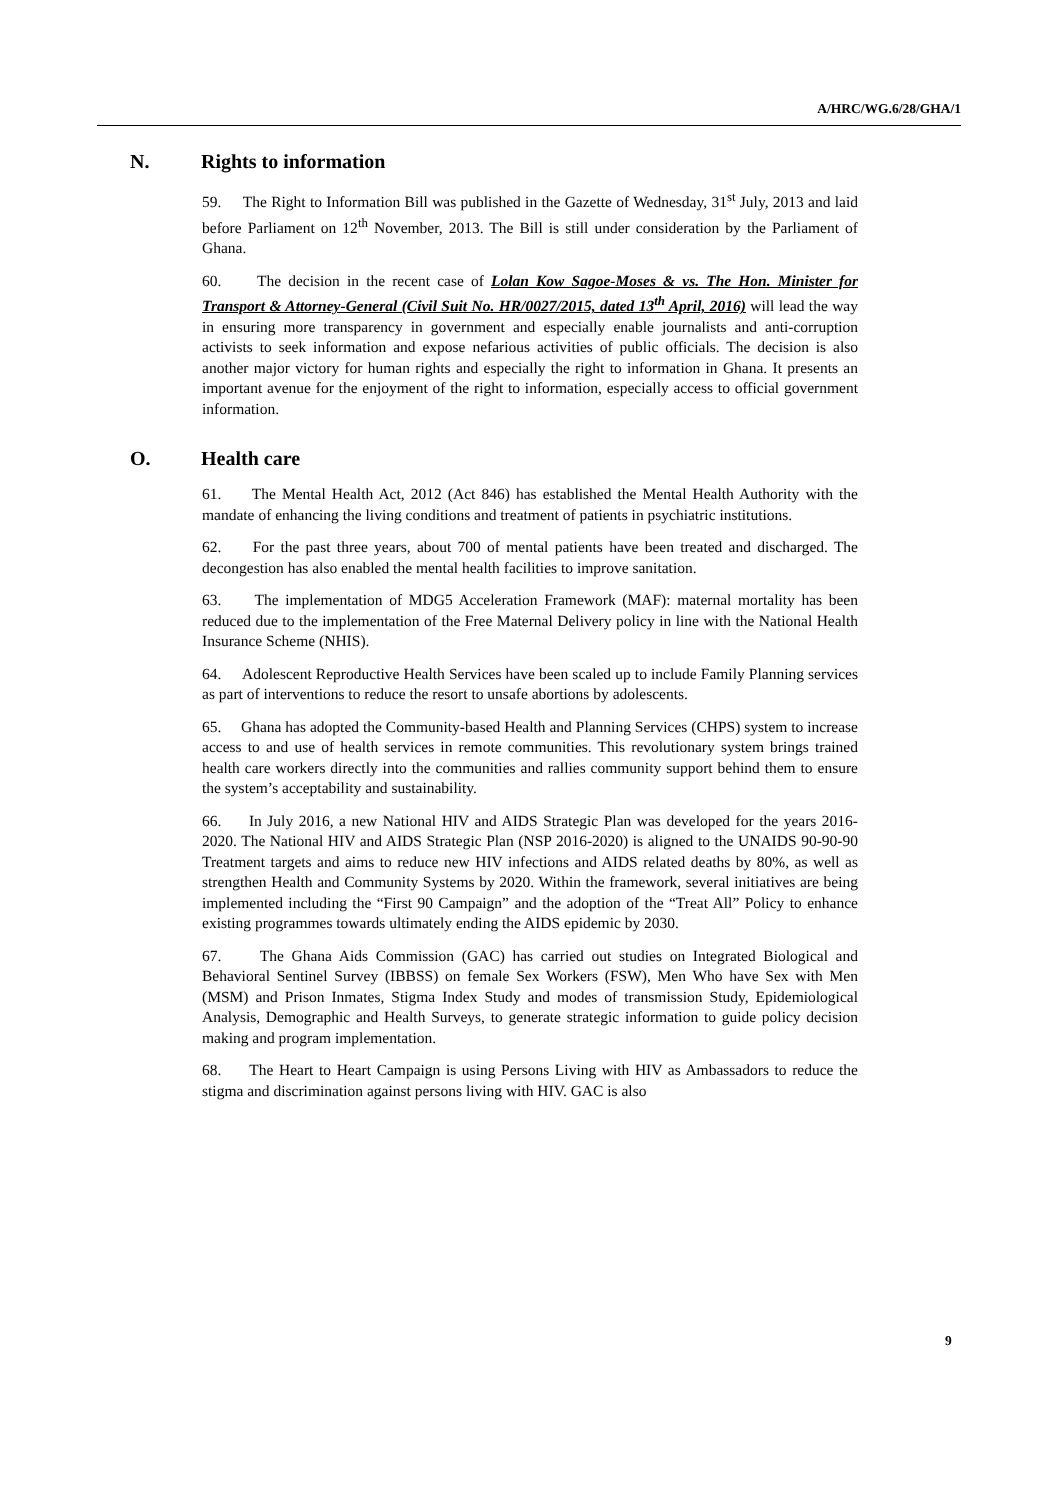A/HRC/WG.6/28/GHA/1
N. Rights to information
59. The Right to Information Bill was published in the Gazette of Wednesday, 31<sup>st</sup> July, 2013 and laid before Parliament on 12<sup>th</sup> November, 2013. The Bill is still under consideration by the Parliament of Ghana.
60. The decision in the recent case of Lolan Kow Sagoe-Moses & vs. The Hon. Minister for Transport & Attorney-General (Civil Suit No. HR/0027/2015, dated 13<sup>th</sup> April, 2016) will lead the way in ensuring more transparency in government and especially enable journalists and anti-corruption activists to seek information and expose nefarious activities of public officials. The decision is also another major victory for human rights and especially the right to information in Ghana. It presents an important avenue for the enjoyment of the right to information, especially access to official government information.
O. Health care
61. The Mental Health Act, 2012 (Act 846) has established the Mental Health Authority with the mandate of enhancing the living conditions and treatment of patients in psychiatric institutions.
62. For the past three years, about 700 of mental patients have been treated and discharged. The decongestion has also enabled the mental health facilities to improve sanitation.
63. The implementation of MDG5 Acceleration Framework (MAF): maternal mortality has been reduced due to the implementation of the Free Maternal Delivery policy in line with the National Health Insurance Scheme (NHIS).
64. Adolescent Reproductive Health Services have been scaled up to include Family Planning services as part of interventions to reduce the resort to unsafe abortions by adolescents.
65. Ghana has adopted the Community-based Health and Planning Services (CHPS) system to increase access to and use of health services in remote communities. This revolutionary system brings trained health care workers directly into the communities and rallies community support behind them to ensure the system’s acceptability and sustainability.
66. In July 2016, a new National HIV and AIDS Strategic Plan was developed for the years 2016-2020. The National HIV and AIDS Strategic Plan (NSP 2016-2020) is aligned to the UNAIDS 90-90-90 Treatment targets and aims to reduce new HIV infections and AIDS related deaths by 80%, as well as strengthen Health and Community Systems by 2020. Within the framework, several initiatives are being implemented including the “First 90 Campaign” and the adoption of the “Treat All” Policy to enhance existing programmes towards ultimately ending the AIDS epidemic by 2030.
67. The Ghana Aids Commission (GAC) has carried out studies on Integrated Biological and Behavioral Sentinel Survey (IBBSS) on female Sex Workers (FSW), Men Who have Sex with Men (MSM) and Prison Inmates, Stigma Index Study and modes of transmission Study, Epidemiological Analysis, Demographic and Health Surveys, to generate strategic information to guide policy decision making and program implementation.
68. The Heart to Heart Campaign is using Persons Living with HIV as Ambassadors to reduce the stigma and discrimination against persons living with HIV. GAC is also
9